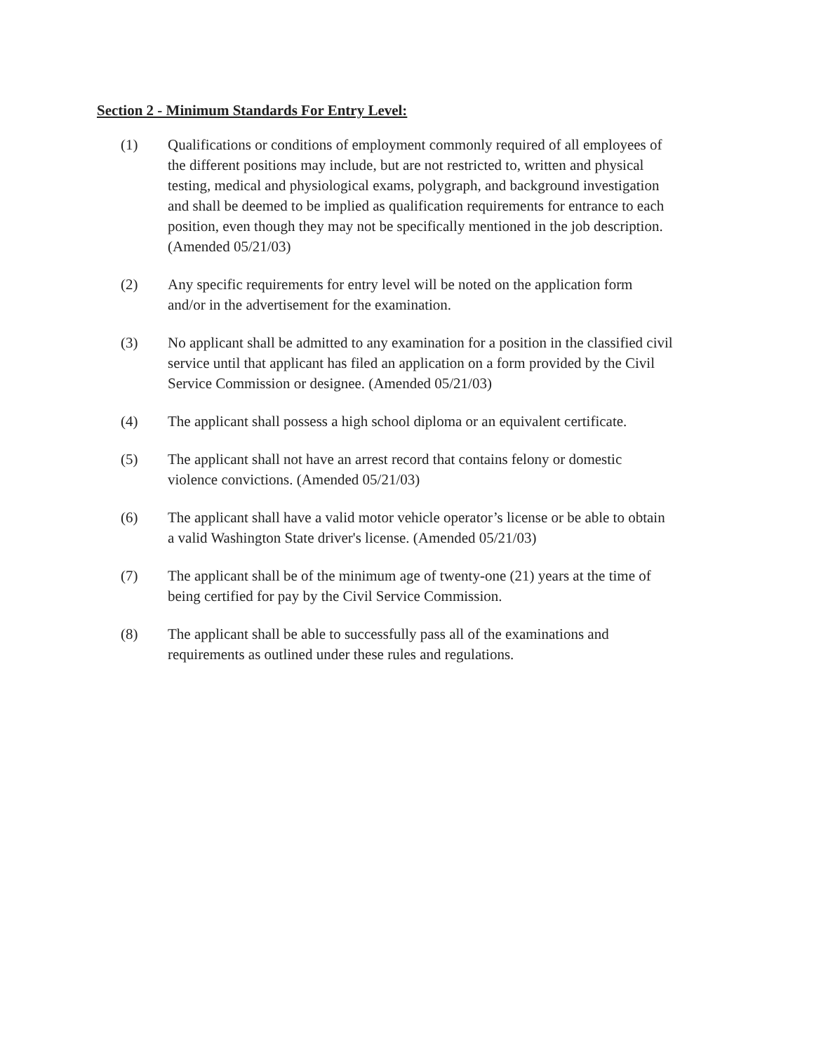Section 2 - Minimum Standards For Entry Level:
(1) Qualifications or conditions of employment commonly required of all employees of the different positions may include, but are not restricted to, written and physical testing, medical and physiological exams, polygraph, and background investigation and shall be deemed to be implied as qualification requirements for entrance to each position, even though they may not be specifically mentioned in the job description. (Amended 05/21/03)
(2) Any specific requirements for entry level will be noted on the application form and/or in the advertisement for the examination.
(3) No applicant shall be admitted to any examination for a position in the classified civil service until that applicant has filed an application on a form provided by the Civil Service Commission or designee. (Amended 05/21/03)
(4) The applicant shall possess a high school diploma or an equivalent certificate.
(5) The applicant shall not have an arrest record that contains felony or domestic violence convictions. (Amended 05/21/03)
(6) The applicant shall have a valid motor vehicle operator’s license or be able to obtain a valid Washington State driver's license. (Amended 05/21/03)
(7) The applicant shall be of the minimum age of twenty-one (21) years at the time of being certified for pay by the Civil Service Commission.
(8) The applicant shall be able to successfully pass all of the examinations and requirements as outlined under these rules and regulations.